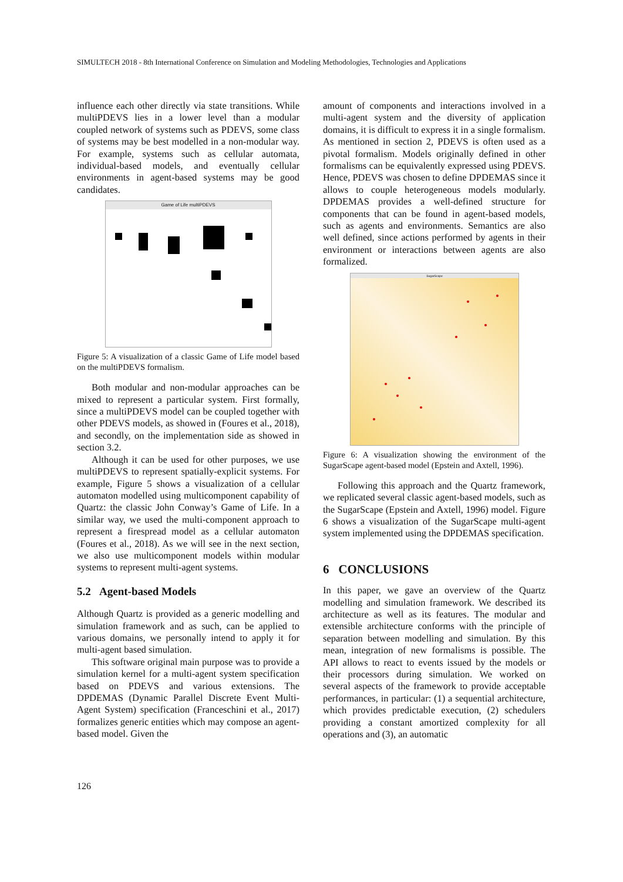SIMULTECH 2018 - 8th International Conference on Simulation and Modeling Methodologies, Technologies and Applications
influence each other directly via state transitions. While multiPDEVS lies in a lower level than a modular coupled network of systems such as PDEVS, some class of systems may be best modelled in a non-modular way. For example, systems such as cellular automata, individual-based models, and eventually cellular environments in agent-based systems may be good candidates.
Game of Life multiPDEVS
Figure 5: A visualization of a classic Game of Life model based on the multiPDEVS formalism.
Both modular and non-modular approaches can be mixed to represent a particular system. First formally, since a multiPDEVS model can be coupled together with other PDEVS models, as showed in (Foures et al., 2018), and secondly, on the implementation side as showed in section 3.2.
Although it can be used for other purposes, we use multiPDEVS to represent spatially-explicit systems. For example, Figure 5 shows a visualization of a cellular automaton modelled using multicomponent capability of Quartz: the classic John Conway’s Game of Life. In a similar way, we used the multi-component approach to represent a firespread model as a cellular automaton (Foures et al., 2018). As we will see in the next section, we also use multicomponent models within modular systems to represent multi-agent systems.
5.2 Agent-based Models
Although Quartz is provided as a generic modelling and simulation framework and as such, can be applied to various domains, we personally intend to apply it for multi-agent based simulation.
This software original main purpose was to provide a simulation kernel for a multi-agent system specification based on PDEVS and various extensions. The DPDEMAS (Dynamic Parallel Discrete Event Multi-Agent System) specification (Franceschini et al., 2017) formalizes generic entities which may compose an agent-based model. Given the
amount of components and interactions involved in a multi-agent system and the diversity of application domains, it is difficult to express it in a single formalism. As mentioned in section 2, PDEVS is often used as a pivotal formalism. Models originally defined in other formalisms can be equivalently expressed using PDEVS. Hence, PDEVS was chosen to define DPDEMAS since it allows to couple heterogeneous models modularly. DPDEMAS provides a well-defined structure for components that can be found in agent-based models, such as agents and environments. Semantics are also well defined, since actions performed by agents in their environment or interactions between agents are also formalized.
SugarScape
Figure 6: A visualization showing the environment of the SugarScape agent-based model (Epstein and Axtell, 1996).
Following this approach and the Quartz framework, we replicated several classic agent-based models, such as the SugarScape (Epstein and Axtell, 1996) model. Figure 6 shows a visualization of the SugarScape multi-agent system implemented using the DPDEMAS specification.
6 CONCLUSIONS
In this paper, we gave an overview of the Quartz modelling and simulation framework. We described its architecture as well as its features. The modular and extensible architecture conforms with the principle of separation between modelling and simulation. By this mean, integration of new formalisms is possible. The API allows to react to events issued by the models or their processors during simulation. We worked on several aspects of the framework to provide acceptable performances, in particular: (1) a sequential architecture, which provides predictable execution, (2) schedulers providing a constant amortized complexity for all operations and (3), an automatic
126